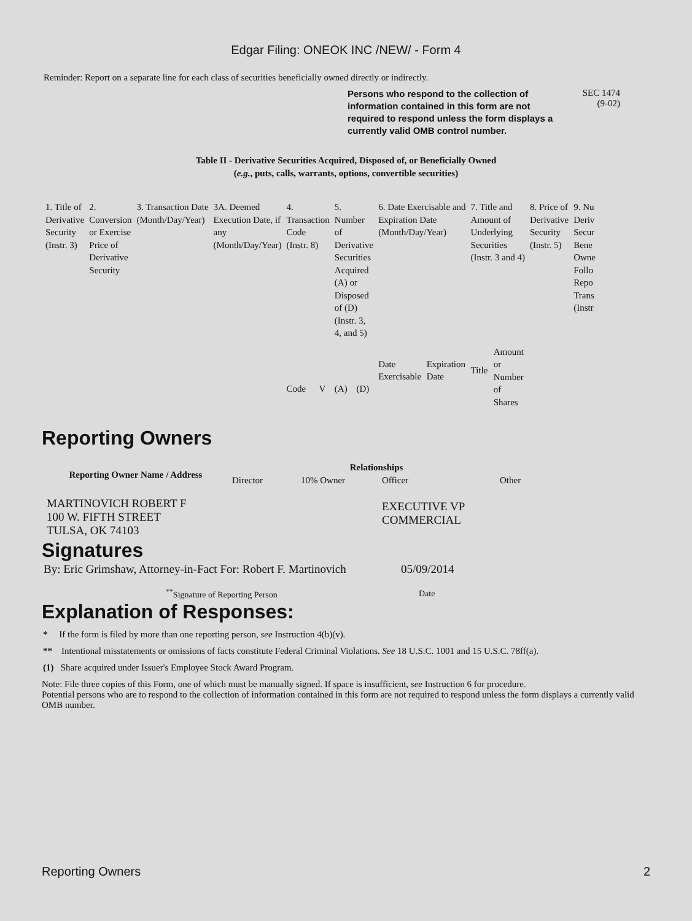Edgar Filing: ONEOK INC /NEW/ - Form 4
Reminder: Report on a separate line for each class of securities beneficially owned directly or indirectly.
Persons who respond to the collection of information contained in this form are not required to respond unless the form displays a currently valid OMB control number.
SEC 1474
(9-02)
Table II - Derivative Securities Acquired, Disposed of, or Beneficially Owned
(e.g., puts, calls, warrants, options, convertible securities)
| 1. Title of Derivative Security (Instr. 3) | 2. Conversion or Exercise Price of Derivative Security | 3. Transaction Date (Month/Day/Year) | 3A. Deemed Execution Date, if any (Month/Day/Year) | 4. Transaction Code (Instr. 8) | | 5. Number of Derivative Securities Acquired (A) or Disposed of (D) (Instr. 3, 4, and 5) | | 6. Date Exercisable and Expiration Date (Month/Day/Year) | | 7. Title and Amount of Underlying Securities (Instr. 3 and 4) | | 8. Price of Derivative Security (Instr. 5) | 9. Nu Deriv Secur Bene Owne Follo Repo Trans (Instr |
| | | | | Code | V | (A) | (D) | Date Exercisable | Expiration Date | Title | Amount or Number of Shares | | |
Reporting Owners
| Reporting Owner Name / Address | Relationships | | | |
| --- | --- | --- | --- | --- |
| | Director | 10% Owner | Officer | Other |
| MARTINOVICH ROBERT F 100 W. FIFTH STREET TULSA, OK 74103 | | | EXECUTIVE VP COMMERCIAL | |
Signatures
| By: Eric Grimshaw, Attorney-in-Fact For: Robert F. Martinovich | 05/09/2014 |
| <sup>**</sup> Signature of Reporting Person | Date |
Explanation of Responses:
* If the form is filed by more than one reporting person, see Instruction 4(b)(v).
** Intentional misstatements or omissions of facts constitute Federal Criminal Violations. See 18 U.S.C. 1001 and 15 U.S.C. 78ff(a).
(1) Share acquired under Issuer's Employee Stock Award Program.
Note: File three copies of this Form, one of which must be manually signed. If space is insufficient, see Instruction 6 for procedure.
Potential persons who are to respond to the collection of information contained in this form are not required to respond unless the form displays a currently valid OMB number.
Reporting Owners 2